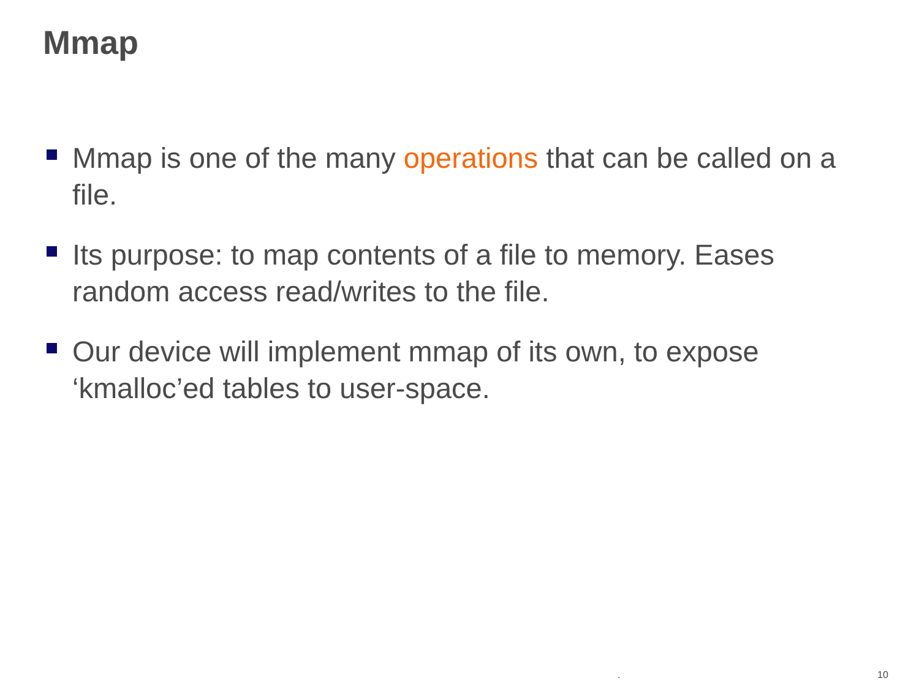Mmap
Mmap is one of the many operations that can be called on a file.
Its purpose: to map contents of a file to memory. Eases random access read/writes to the file.
Our device will implement mmap of its own, to expose ‘kmalloc’ed tables to user-space.
. 10